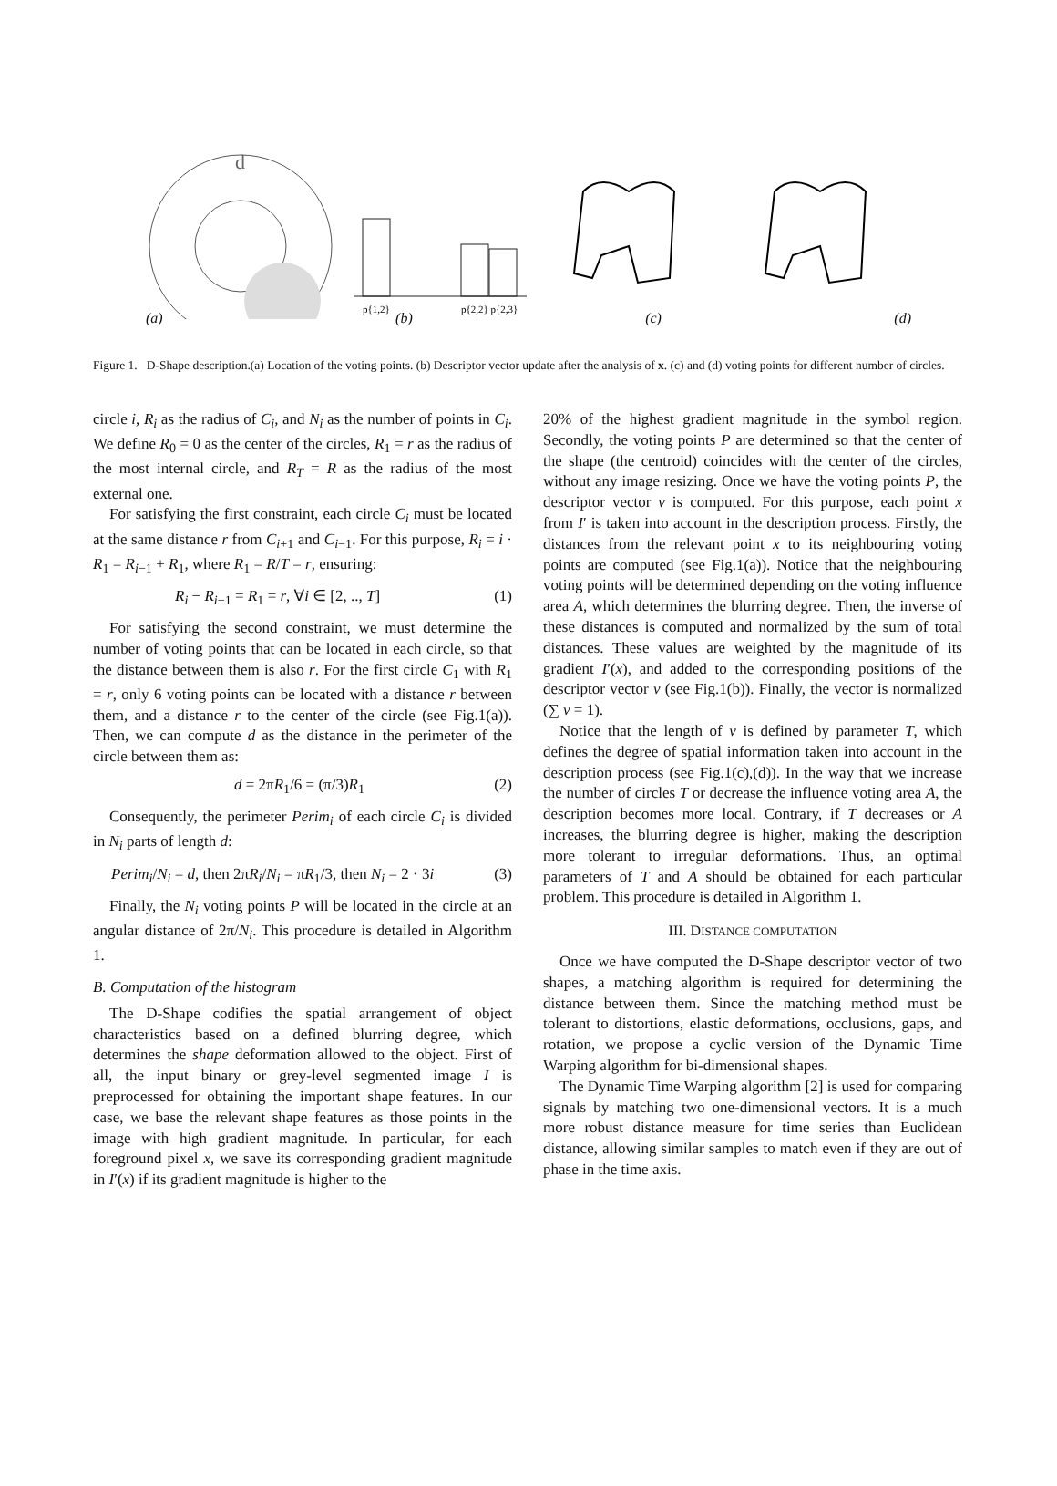d
p{1,2}
p{2,2} p{2,3}
(a) (b) (c) (d)
Figure 1. D-Shape description.(a) Location of the voting points. (b) Descriptor vector update after the analysis of x. (c) and (d) voting points for different number of circles.
circle i, R<sub>i</sub> as the radius of C<sub>i</sub>, and N<sub>i</sub> as the number of points in C<sub>i</sub>. We define R<sub>0</sub> = 0 as the center of the circles, R<sub>1</sub> = r as the radius of the most internal circle, and R<sub>T</sub> = R as the radius of the most external one.
For satisfying the first constraint, each circle C<sub>i</sub> must be located at the same distance r from C<sub>i+1</sub> and C<sub>i−1</sub>. For this purpose, R<sub>i</sub> = i · R<sub>1</sub> = R<sub>i−1</sub> + R<sub>1</sub>, where R<sub>1</sub> = R/T = r, ensuring:
R<sub>i</sub> − R<sub>i−1</sub> = R<sub>1</sub> = r, ∀i ∈ [2, .., T] (1)
For satisfying the second constraint, we must determine the number of voting points that can be located in each circle, so that the distance between them is also r. For the first circle C<sub>1</sub> with R<sub>1</sub> = r, only 6 voting points can be located with a distance r between them, and a distance r to the center of the circle (see Fig.1(a)). Then, we can compute d as the distance in the perimeter of the circle between them as:
d = 2πR<sub>1</sub>/6 = (π/3)R<sub>1</sub> (2)
Consequently, the perimeter Perim<sub>i</sub> of each circle C<sub>i</sub> is divided in N<sub>i</sub> parts of length d:
Perim<sub>i</sub>/N<sub>i</sub> = d, then 2πR<sub>i</sub>/N<sub>i</sub> = πR<sub>1</sub>/3, then N<sub>i</sub> = 2 · 3i (3)
Finally, the N<sub>i</sub> voting points P will be located in the circle at an angular distance of 2π/N<sub>i</sub>. This procedure is detailed in Algorithm 1.
B. Computation of the histogram
The D-Shape codifies the spatial arrangement of object characteristics based on a defined blurring degree, which determines the shape deformation allowed to the object. First of all, the input binary or grey-level segmented image I is preprocessed for obtaining the important shape features. In our case, we base the relevant shape features as those points in the image with high gradient magnitude. In particular, for each foreground pixel x, we save its corresponding gradient magnitude in I′(x) if its gradient magnitude is higher to the
20% of the highest gradient magnitude in the symbol region. Secondly, the voting points P are determined so that the center of the shape (the centroid) coincides with the center of the circles, without any image resizing. Once we have the voting points P, the descriptor vector ν is computed. For this purpose, each point x from I′ is taken into account in the description process. Firstly, the distances from the relevant point x to its neighbouring voting points are computed (see Fig.1(a)). Notice that the neighbouring voting points will be determined depending on the voting influence area A, which determines the blurring degree. Then, the inverse of these distances is computed and normalized by the sum of total distances. These values are weighted by the magnitude of its gradient I′(x), and added to the corresponding positions of the descriptor vector ν (see Fig.1(b)). Finally, the vector is normalized (∑ ν = 1).
Notice that the length of ν is defined by parameter T, which defines the degree of spatial information taken into account in the description process (see Fig.1(c),(d)). In the way that we increase the number of circles T or decrease the influence voting area A, the description becomes more local. Contrary, if T decreases or A increases, the blurring degree is higher, making the description more tolerant to irregular deformations. Thus, an optimal parameters of T and A should be obtained for each particular problem. This procedure is detailed in Algorithm 1.
III. DISTANCE COMPUTATION
Once we have computed the D-Shape descriptor vector of two shapes, a matching algorithm is required for determining the distance between them. Since the matching method must be tolerant to distortions, elastic deformations, occlusions, gaps, and rotation, we propose a cyclic version of the Dynamic Time Warping algorithm for bi-dimensional shapes.
The Dynamic Time Warping algorithm [2] is used for comparing signals by matching two one-dimensional vectors. It is a much more robust distance measure for time series than Euclidean distance, allowing similar samples to match even if they are out of phase in the time axis.